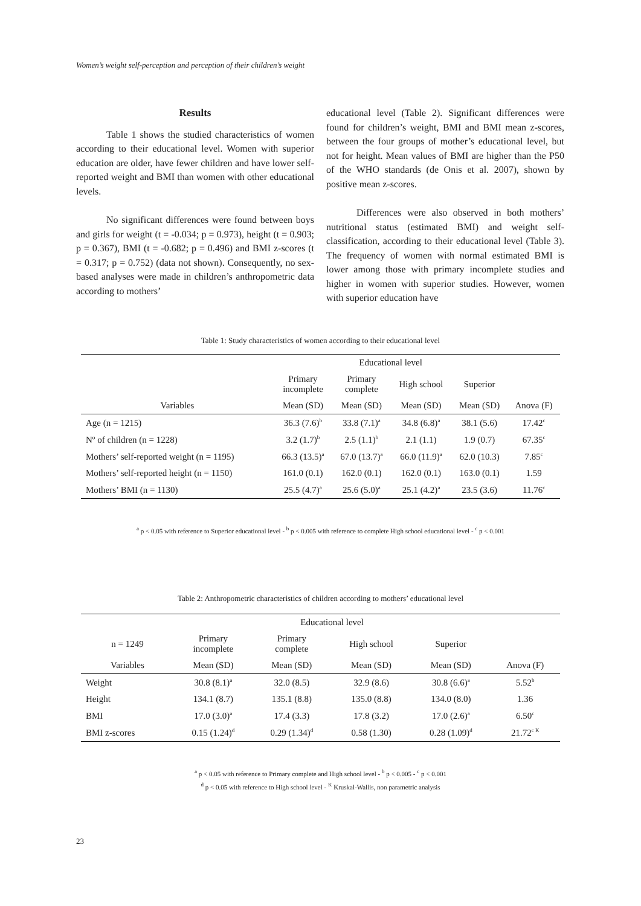Women’s weight self-perception and perception of their children’s weight
Results
Table 1 shows the studied characteristics of women according to their educational level. Women with superior education are older, have fewer children and have lower self-reported weight and BMI than women with other educational levels.
No significant differences were found between boys and girls for weight (t = -0.034; p = 0.973), height (t = 0.903; p = 0.367), BMI (t = -0.682; p = 0.496) and BMI z-scores (t = 0.317; p = 0.752) (data not shown). Consequently, no sex-based analyses were made in children’s anthropometric data according to mothers’
educational level (Table 2). Significant differences were found for children’s weight, BMI and BMI mean z-scores, between the four groups of mother’s educational level, but not for height. Mean values of BMI are higher than the P50 of the WHO standards (de Onis et al. 2007), shown by positive mean z-scores.
Differences were also observed in both mothers’ nutritional status (estimated BMI) and weight self-classification, according to their educational level (Table 3). The frequency of women with normal estimated BMI is lower among those with primary incomplete studies and higher in women with superior studies. However, women with superior education have
Table 1: Study characteristics of women according to their educational level
| | Educational level | | | | |
| --- | --- | --- | --- | --- | --- |
| | Primary incomplete | Primary complete | High school | Superior | |
| Variables | Mean (SD) | Mean (SD) | Mean (SD) | Mean (SD) | Anova (F) |
| Age (n = 1215) | 36.3 (7.6)<sup>b</sup> | 33.8 (7.1)<sup>a</sup> | 34.8 (6.8)<sup>a</sup> | 38.1 (5.6) | 17.42<sup>c</sup> |
| Nº of children (n = 1228) | 3.2 (1.7)<sup>b</sup> | 2.5 (1.1)<sup>b</sup> | 2.1 (1.1) | 1.9 (0.7) | 67.35<sup>c</sup> |
| Mothers’ self-reported weight (n = 1195) | 66.3 (13.5)<sup>a</sup> | 67.0 (13.7)<sup>a</sup> | 66.0 (11.9)<sup>a</sup> | 62.0 (10.3) | 7.85<sup>c</sup> |
| Mothers’ self-reported height (n = 1150) | 161.0 (0.1) | 162.0 (0.1) | 162.0 (0.1) | 163.0 (0.1) | 1.59 |
| Mothers’ BMI (n = 1130) | 25.5 (4.7)<sup>a</sup> | 25.6 (5.0)<sup>a</sup> | 25.1 (4.2)<sup>a</sup> | 23.5 (3.6) | 11.76<sup>c</sup> |
<sup>a</sup> p < 0.05 with reference to Superior educational level - <sup>b</sup> p < 0.005 with reference to complete High school educational level - <sup>c</sup> p < 0.001
Table 2: Anthropometric characteristics of children according to mothers’ educational level
| | Educational level | | | | |
| --- | --- | --- | --- | --- | --- |
| n = 1249 | Primary incomplete | Primary complete | High school | Superior | |
| Variables | Mean (SD) | Mean (SD) | Mean (SD) | Mean (SD) | Anova (F) |
| Weight | 30.8 (8.1)<sup>a</sup> | 32.0 (8.5) | 32.9 (8.6) | 30.8 (6.6)<sup>a</sup> | 5.52<sup>b</sup> |
| Height | 134.1 (8.7) | 135.1 (8.8) | 135.0 (8.8) | 134.0 (8.0) | 1.36 |
| BMI | 17.0 (3.0)<sup>a</sup> | 17.4 (3.3) | 17.8 (3.2) | 17.0 (2.6)<sup>a</sup> | 6.50<sup>c</sup> |
| BMI z-scores | 0.15 (1.24)<sup>d</sup> | 0.29 (1.34)<sup>d</sup> | 0.58 (1.30) | 0.28 (1.09)<sup>d</sup> | 21.72<sup>c K</sup> |
<sup>a</sup> p < 0.05 with reference to Primary complete and High school level - <sup>b</sup> p < 0.005 - <sup>c</sup> p < 0.001
<sup>d</sup> p < 0.05 with reference to High school level - <sup>K</sup> Kruskal-Wallis, non parametric analysis
23